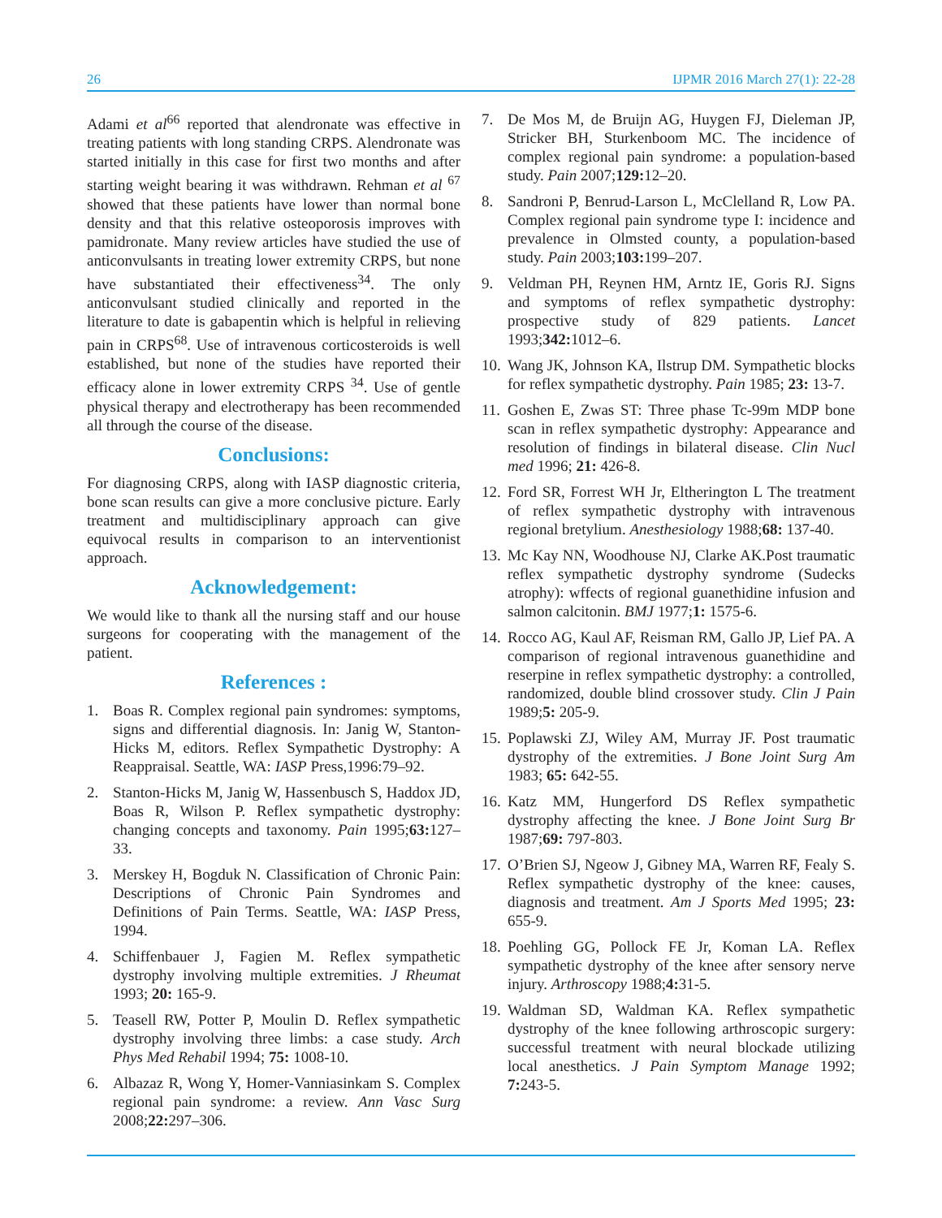26 IJPMR 2016 March 27(1): 22-28
Adami et al<sup>66</sup> reported that alendronate was effective in treating patients with long standing CRPS. Alendronate was started initially in this case for first two months and after starting weight bearing it was withdrawn. Rehman et al <sup>67</sup> showed that these patients have lower than normal bone density and that this relative osteoporosis improves with pamidronate. Many review articles have studied the use of anticonvulsants in treating lower extremity CRPS, but none have substantiated their effectiveness<sup>34</sup>. The only anticonvulsant studied clinically and reported in the literature to date is gabapentin which is helpful in relieving pain in CRPS<sup>68</sup>. Use of intravenous corticosteroids is well established, but none of the studies have reported their efficacy alone in lower extremity CRPS <sup>34</sup>. Use of gentle physical therapy and electrotherapy has been recommended all through the course of the disease.
Conclusions:
For diagnosing CRPS, along with IASP diagnostic criteria, bone scan results can give a more conclusive picture. Early treatment and multidisciplinary approach can give equivocal results in comparison to an interventionist approach.
Acknowledgement:
We would like to thank all the nursing staff and our house surgeons for cooperating with the management of the patient.
References :
1. Boas R. Complex regional pain syndromes: symptoms, signs and differential diagnosis. In: Janig W, Stanton-Hicks M, editors. Reflex Sympathetic Dystrophy: A Reappraisal. Seattle, WA: IASP Press,1996:79–92.
2. Stanton-Hicks M, Janig W, Hassenbusch S, Haddox JD, Boas R, Wilson P. Reflex sympathetic dystrophy: changing concepts and taxonomy. Pain 1995;63: 127–33.
3. Merskey H, Bogduk N. Classification of Chronic Pain: Descriptions of Chronic Pain Syndromes and Definitions of Pain Terms. Seattle, WA: IASP Press, 1994.
4. Schiffenbauer J, Fagien M. Reflex sympathetic dystrophy involving multiple extremities. J Rheumat 1993; 20: 165-9.
5. Teasell RW, Potter P, Moulin D. Reflex sympathetic dystrophy involving three limbs: a case study. Arch Phys Med Rehabil 1994; 75: 1008-10.
6. Albazaz R, Wong Y, Homer-Vanniasinkam S. Complex regional pain syndrome: a review. Ann Vasc Surg 2008;22: 297–306.
7. De Mos M, de Bruijn AG, Huygen FJ, Dieleman JP, Stricker BH, Sturkenboom MC. The incidence of complex regional pain syndrome: a population-based study. Pain 2007;129: 12–20.
8. Sandroni P, Benrud-Larson L, McClelland R, Low PA. Complex regional pain syndrome type I: incidence and prevalence in Olmsted county, a population-based study. Pain 2003;103: 199–207.
9. Veldman PH, Reynen HM, Arntz IE, Goris RJ. Signs and symptoms of reflex sympathetic dystrophy: prospective study of 829 patients. Lancet 1993;342: 1012–6.
10. Wang JK, Johnson KA, Ilstrup DM. Sympathetic blocks for reflex sympathetic dystrophy. Pain 1985; 23: 13-7.
11. Goshen E, Zwas ST: Three phase Tc-99m MDP bone scan in reflex sympathetic dystrophy: Appearance and resolution of findings in bilateral disease. Clin Nucl med 1996; 21: 426-8.
12. Ford SR, Forrest WH Jr, Eltherington L The treatment of reflex sympathetic dystrophy with intravenous regional bretylium. Anesthesiology 1988;68: 137-40.
13. Mc Kay NN, Woodhouse NJ, Clarke AK.Post traumatic reflex sympathetic dystrophy syndrome (Sudecks atrophy): wffects of regional guanethidine infusion and salmon calcitonin. BMJ 1977;1: 1575-6.
14. Rocco AG, Kaul AF, Reisman RM, Gallo JP, Lief PA. A comparison of regional intravenous guanethidine and reserpine in reflex sympathetic dystrophy: a controlled, randomized, double blind crossover study. Clin J Pain 1989;5: 205-9.
15. Poplawski ZJ, Wiley AM, Murray JF. Post traumatic dystrophy of the extremities. J Bone Joint Surg Am 1983; 65: 642-55.
16. Katz MM, Hungerford DS Reflex sympathetic dystrophy affecting the knee. J Bone Joint Surg Br 1987;69: 797-803.
17. O’Brien SJ, Ngeow J, Gibney MA, Warren RF, Fealy S. Reflex sympathetic dystrophy of the knee: causes, diagnosis and treatment. Am J Sports Med 1995; 23: 655-9.
18. Poehling GG, Pollock FE Jr, Koman LA. Reflex sympathetic dystrophy of the knee after sensory nerve injury. Arthroscopy 1988;4: 31-5.
19. Waldman SD, Waldman KA. Reflex sympathetic dystrophy of the knee following arthroscopic surgery: successful treatment with neural blockade utilizing local anesthetics. J Pain Symptom Manage 1992; 7: 243-5.